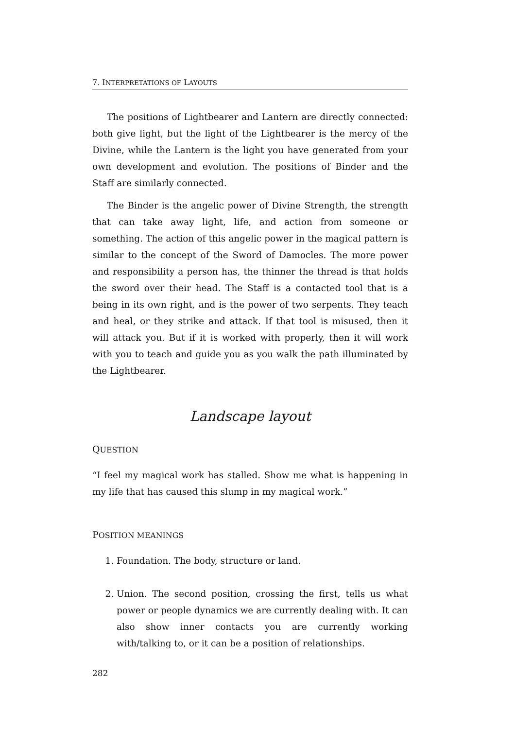7. INTERPRETATIONS OF LAYOUTS
The positions of Lightbearer and Lantern are directly connected: both give light, but the light of the Lightbearer is the mercy of the Divine, while the Lantern is the light you have generated from your own development and evolution. The positions of Binder and the Staff are similarly connected.
The Binder is the angelic power of Divine Strength, the strength that can take away light, life, and action from someone or something. The action of this angelic power in the magical pattern is similar to the concept of the Sword of Damocles. The more power and responsibility a person has, the thinner the thread is that holds the sword over their head. The Staff is a contacted tool that is a being in its own right, and is the power of two serpents. They teach and heal, or they strike and attack. If that tool is misused, then it will attack you. But if it is worked with properly, then it will work with you to teach and guide you as you walk the path illuminated by the Lightbearer.
Landscape layout
QUESTION
“I feel my magical work has stalled. Show me what is happening in my life that has caused this slump in my magical work.”
POSITION MEANINGS
1. Foundation. The body, structure or land.
2. Union. The second position, crossing the first, tells us what power or people dynamics we are currently dealing with. It can also show inner contacts you are currently working with/talking to, or it can be a position of relationships.
282